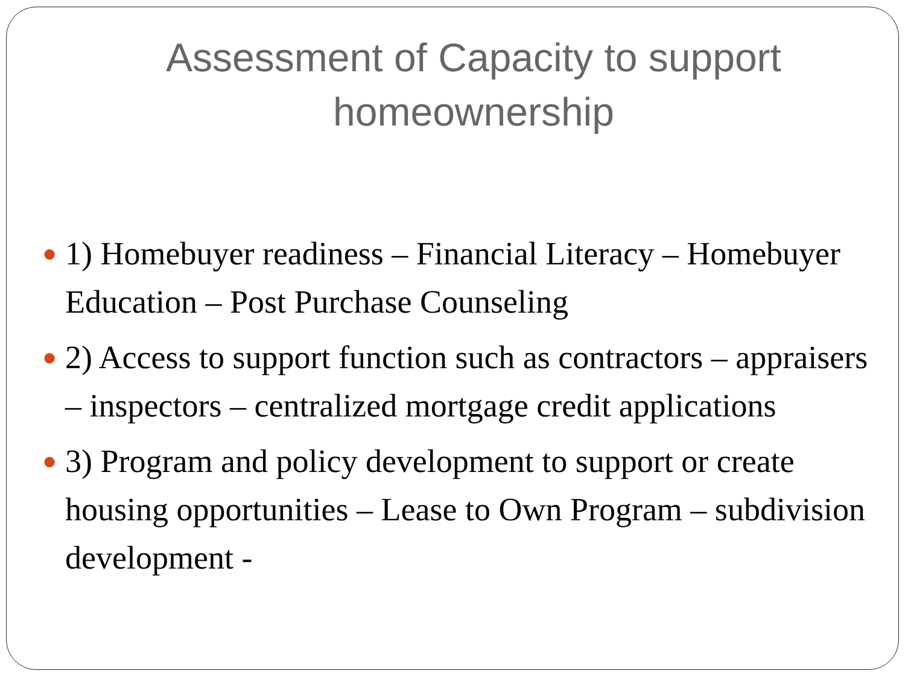Assessment of Capacity to support homeownership
● 1) Homebuyer readiness – Financial Literacy – Homebuyer Education – Post Purchase Counseling
● 2) Access to support function such as contractors – appraisers – inspectors – centralized mortgage credit applications
● 3) Program and policy development to support or create housing opportunities – Lease to Own Program – subdivision development -